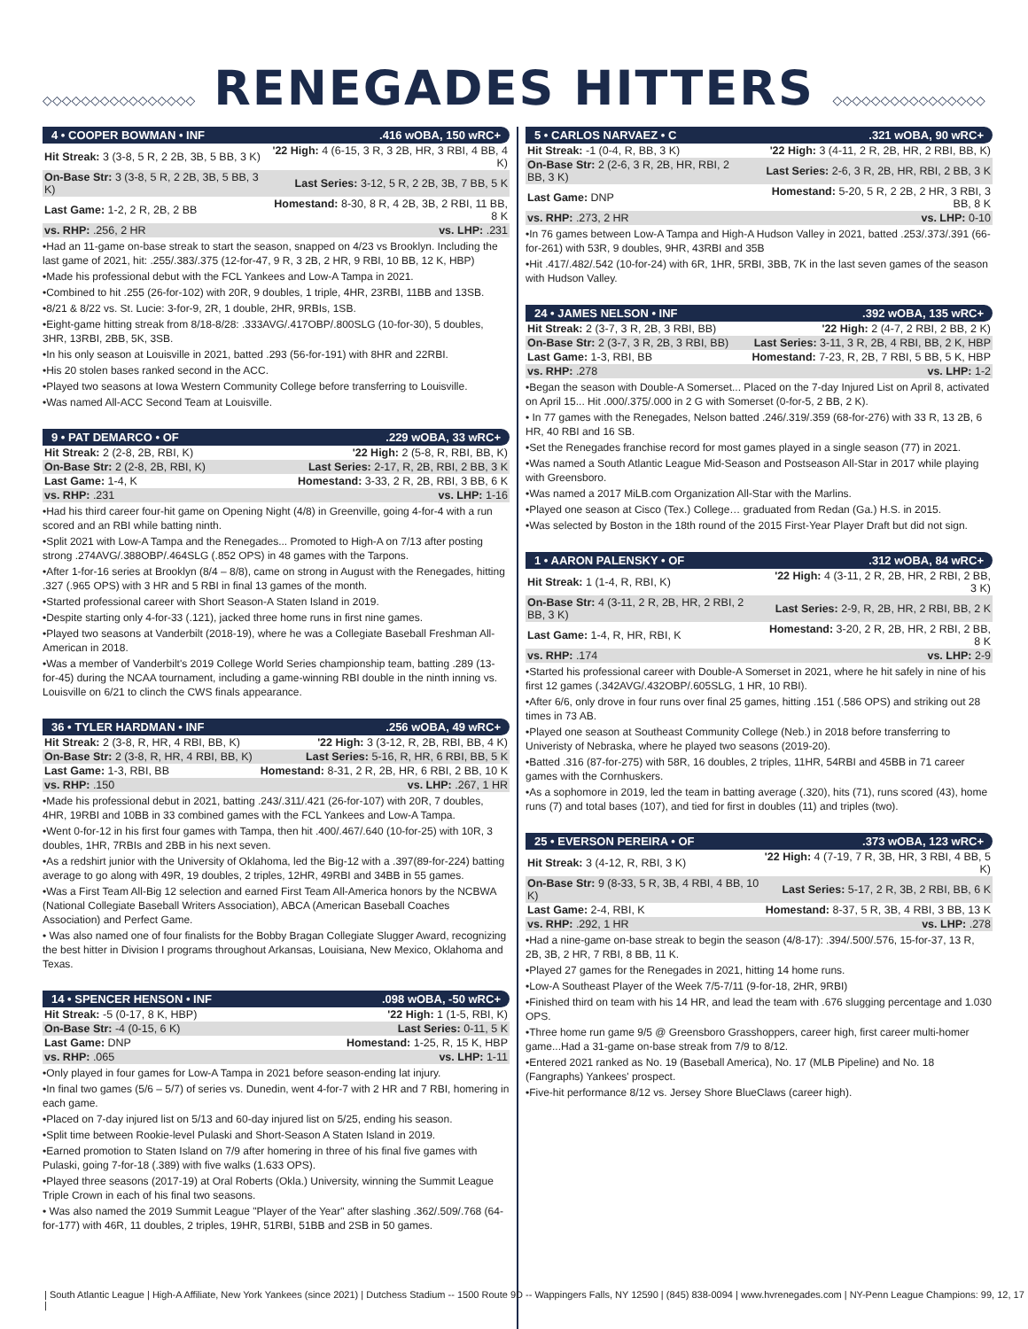◇◇◇◇◇◇◇◇◇◇◇◇◇◇◇◇ RENEGADES HITTERS ◇◇◇◇◇◇◇◇◇◇◇◇◇◇◇◇
4 • COOPER BOWMAN • INF.416 wOBA, 150 wRC+
| Hit Streak: 3 (3-8, 5 R, 2 2B, 3B, 5 BB, 3 K) | '22 High: 4 (6-15, 3 R, 3 2B, HR, 3 RBI, 4 BB, 4 K) |
| On-Base Str: 3 (3-8, 5 R, 2 2B, 3B, 5 BB, 3 K) | Last Series: 3-12, 5 R, 2 2B, 3B, 7 BB, 5 K |
| Last Game: 1-2, 2 R, 2B, 2 BB | Homestand: 8-30, 8 R, 4 2B, 3B, 2 RBI, 11 BB, 8 K |
| vs. RHP: .256, 2 HR | vs. LHP: .231 |
•Had an 11-game on-base streak to start the season, snapped on 4/23 vs Brooklyn. Including the last game of 2021, hit: .255/.383/.375 (12-for-47, 9 R, 3 2B, 2 HR, 9 RBI, 10 BB, 12 K, HBP)
•Made his professional debut with the FCL Yankees and Low-A Tampa in 2021.
•Combined to hit .255 (26-for-102) with 20R, 9 doubles, 1 triple, 4HR, 23RBI, 11BB and 13SB.
•8/21 & 8/22 vs. St. Lucie: 3-for-9, 2R, 1 double, 2HR, 9RBIs, 1SB.
•Eight-game hitting streak from 8/18-8/28: .333AVG/.417OBP/.800SLG (10-for-30), 5 doubles, 3HR, 13RBI, 2BB, 5K, 3SB.
•In his only season at Louisville in 2021, batted .293 (56-for-191) with 8HR and 22RBI.
•His 20 stolen bases ranked second in the ACC.
•Played two seasons at Iowa Western Community College before transferring to Louisville.
•Was named All-ACC Second Team at Louisville.
9 • PAT DEMARCO • OF.229 wOBA, 33 wRC+
| Hit Streak: 2 (2-8, 2B, RBI, K) | '22 High: 2 (5-8, R, RBI, BB, K) |
| On-Base Str: 2 (2-8, 2B, RBI, K) | Last Series: 2-17, R, 2B, RBI, 2 BB, 3 K |
| Last Game: 1-4, K | Homestand: 3-33, 2 R, 2B, RBI, 3 BB, 6 K |
| vs. RHP: .231 | vs. LHP: 1-16 |
•Had his third career four-hit game on Opening Night (4/8) in Greenville, going 4-for-4 with a run scored and an RBI while batting ninth.
•Split 2021 with Low-A Tampa and the Renegades... Promoted to High-A on 7/13 after posting strong .274AVG/.388OBP/.464SLG (.852 OPS) in 48 games with the Tarpons.
•After 1-for-16 series at Brooklyn (8/4 – 8/8), came on strong in August with the Renegades, hitting .327 (.965 OPS) with 3 HR and 5 RBI in final 13 games of the month.
•Started professional career with Short Season-A Staten Island in 2019.
•Despite starting only 4-for-33 (.121), jacked three home runs in first nine games.
•Played two seasons at Vanderbilt (2018-19), where he was a Collegiate Baseball Freshman All-American in 2018.
•Was a member of Vanderbilt's 2019 College World Series championship team, batting .289 (13-for-45) during the NCAA tournament, including a game-winning RBI double in the ninth inning vs. Louisville on 6/21 to clinch the CWS finals appearance.
36 • TYLER HARDMAN • INF.256 wOBA, 49 wRC+
| Hit Streak: 2 (3-8, R, HR, 4 RBI, BB, K) | '22 High: 3 (3-12, R, 2B, RBI, BB, 4 K) |
| On-Base Str: 2 (3-8, R, HR, 4 RBI, BB, K) | Last Series: 5-16, R, HR, 6 RBI, BB, 5 K |
| Last Game: 1-3, RBI, BB | Homestand: 8-31, 2 R, 2B, HR, 6 RBI, 2 BB, 10 K |
| vs. RHP: .150 | vs. LHP: .267, 1 HR |
•Made his professional debut in 2021, batting .243/.311/.421 (26-for-107) with 20R, 7 doubles, 4HR, 19RBI and 10BB in 33 combined games with the FCL Yankees and Low-A Tampa.
•Went 0-for-12 in his first four games with Tampa, then hit .400/.467/.640 (10-for-25) with 10R, 3 doubles, 1HR, 7RBIs and 2BB in his next seven.
•As a redshirt junior with the University of Oklahoma, led the Big-12 with a .397(89-for-224) batting average to go along with 49R, 19 doubles, 2 triples, 12HR, 49RBI and 34BB in 55 games.
•Was a First Team All-Big 12 selection and earned First Team All-America honors by the NCBWA (National Collegiate Baseball Writers Association), ABCA (American Baseball Coaches Association) and Perfect Game.
• Was also named one of four finalists for the Bobby Bragan Collegiate Slugger Award, recognizing the best hitter in Division I programs throughout Arkansas, Louisiana, New Mexico, Oklahoma and Texas.
14 • SPENCER HENSON • INF.098 wOBA, -50 wRC+
| Hit Streak: -5 (0-17, 8 K, HBP) | '22 High: 1 (1-5, RBI, K) |
| On-Base Str: -4 (0-15, 6 K) | Last Series: 0-11, 5 K |
| Last Game: DNP | Homestand: 1-25, R, 15 K, HBP |
| vs. RHP: .065 | vs. LHP: 1-11 |
•Only played in four games for Low-A Tampa in 2021 before season-ending lat injury.
•In final two games (5/6 – 5/7) of series vs. Dunedin, went 4-for-7 with 2 HR and 7 RBI, homering in each game.
•Placed on 7-day injured list on 5/13 and 60-day injured list on 5/25, ending his season.
•Split time between Rookie-level Pulaski and Short-Season A Staten Island in 2019.
•Earned promotion to Staten Island on 7/9 after homering in three of his final five games with Pulaski, going 7-for-18 (.389) with five walks (1.633 OPS).
•Played three seasons (2017-19) at Oral Roberts (Okla.) University, winning the Summit League Triple Crown in each of his final two seasons.
• Was also named the 2019 Summit League "Player of the Year" after slashing .362/.509/.768 (64-for-177) with 46R, 11 doubles, 2 triples, 19HR, 51RBI, 51BB and 2SB in 50 games.
5 • CARLOS NARVAEZ • C.321 wOBA, 90 wRC+
| Hit Streak: -1 (0-4, R, BB, 3 K) | '22 High: 3 (4-11, 2 R, 2B, HR, 2 RBI, BB, K) |
| On-Base Str: 2 (2-6, 3 R, 2B, HR, RBI, 2 BB, 3 K) | Last Series: 2-6, 3 R, 2B, HR, RBI, 2 BB, 3 K |
| Last Game: DNP | Homestand: 5-20, 5 R, 2 2B, 2 HR, 3 RBI, 3 BB, 8 K |
| vs. RHP: .273, 2 HR | vs. LHP: 0-10 |
•In 76 games between Low-A Tampa and High-A Hudson Valley in 2021, batted .253/.373/.391 (66-for-261) with 53R, 9 doubles, 9HR, 43RBI and 35B
•Hit .417/.482/.542 (10-for-24) with 6R, 1HR, 5RBI, 3BB, 7K in the last seven games of the season with Hudson Valley.
24 • JAMES NELSON • INF.392 wOBA, 135 wRC+
| Hit Streak: 2 (3-7, 3 R, 2B, 3 RBI, BB) | '22 High: 2 (4-7, 2 RBI, 2 BB, 2 K) |
| On-Base Str: 2 (3-7, 3 R, 2B, 3 RBI, BB) | Last Series: 3-11, 3 R, 2B, 4 RBI, BB, 2 K, HBP |
| Last Game: 1-3, RBI, BB | Homestand: 7-23, R, 2B, 7 RBI, 5 BB, 5 K, HBP |
| vs. RHP: .278 | vs. LHP: 1-2 |
•Began the season with Double-A Somerset... Placed on the 7-day Injured List on April 8, activated on April 15... Hit .000/.375/.000 in 2 G with Somerset (0-for-5, 2 BB, 2 K).
• In 77 games with the Renegades, Nelson batted .246/.319/.359 (68-for-276) with 33 R, 13 2B, 6 HR, 40 RBI and 16 SB.
•Set the Renegades franchise record for most games played in a single season (77) in 2021.
•Was named a South Atlantic League Mid-Season and Postseason All-Star in 2017 while playing with Greensboro.
•Was named a 2017 MiLB.com Organization All-Star with the Marlins.
•Played one season at Cisco (Tex.) College… graduated from Redan (Ga.) H.S. in 2015.
•Was selected by Boston in the 18th round of the 2015 First-Year Player Draft but did not sign.
1 • AARON PALENSKY • OF.312 wOBA, 84 wRC+
| Hit Streak: 1 (1-4, R, RBI, K) | '22 High: 4 (3-11, 2 R, 2B, HR, 2 RBI, 2 BB, 3 K) |
| On-Base Str: 4 (3-11, 2 R, 2B, HR, 2 RBI, 2 BB, 3 K) | Last Series: 2-9, R, 2B, HR, 2 RBI, BB, 2 K |
| Last Game: 1-4, R, HR, RBI, K | Homestand: 3-20, 2 R, 2B, HR, 2 RBI, 2 BB, 8 K |
| vs. RHP: .174 | vs. LHP: 2-9 |
•Started his professional career with Double-A Somerset in 2021, where he hit safely in nine of his first 12 games (.342AVG/.432OBP/.605SLG, 1 HR, 10 RBI).
•After 6/6, only drove in four runs over final 25 games, hitting .151 (.586 OPS) and striking out 28 times in 73 AB.
•Played one season at Southeast Community College (Neb.) in 2018 before transferring to Univeristy of Nebraska, where he played two seasons (2019-20).
•Batted .316 (87-for-275) with 58R, 16 doubles, 2 triples, 11HR, 54RBI and 45BB in 71 career games with the Cornhuskers.
•As a sophomore in 2019, led the team in batting average (.320), hits (71), runs scored (43), home runs (7) and total bases (107), and tied for first in doubles (11) and triples (two).
25 • EVERSON PEREIRA • OF.373 wOBA, 123 wRC+
| Hit Streak: 3 (4-12, R, RBI, 3 K) | '22 High: 4 (7-19, 7 R, 3B, HR, 3 RBI, 4 BB, 5 K) |
| On-Base Str: 9 (8-33, 5 R, 3B, 4 RBI, 4 BB, 10 K) | Last Series: 5-17, 2 R, 3B, 2 RBI, BB, 6 K |
| Last Game: 2-4, RBI, K | Homestand: 8-37, 5 R, 3B, 4 RBI, 3 BB, 13 K |
| vs. RHP: .292, 1 HR | vs. LHP: .278 |
•Had a nine-game on-base streak to begin the season (4/8-17): .394/.500/.576, 15-for-37, 13 R, 2B, 3B, 2 HR, 7 RBI, 8 BB, 11 K.
•Played 27 games for the Renegades in 2021, hitting 14 home runs.
•Low-A Southeast Player of the Week 7/5-7/11 (9-for-18, 2HR, 9RBI)
•Finished third on team with his 14 HR, and lead the team with .676 slugging percentage and 1.030 OPS.
•Three home run game 9/5 @ Greensboro Grasshoppers, career high, first career multi-homer game...Had a 31-game on-base streak from 7/9 to 8/12.
•Entered 2021 ranked as No. 19 (Baseball America), No. 17 (MLB Pipeline) and No. 18 (Fangraphs) Yankees' prospect.
•Five-hit performance 8/12 vs. Jersey Shore BlueClaws (career high).
| South Atlantic League | High-A Affiliate, New York Yankees (since 2021) | Dutchess Stadium -- 1500 Route 9D -- Wappingers Falls, NY 12590 | (845) 838-0094 | www.hvrenegades.com | NY-Penn League Champions: 99, 12, 17 |